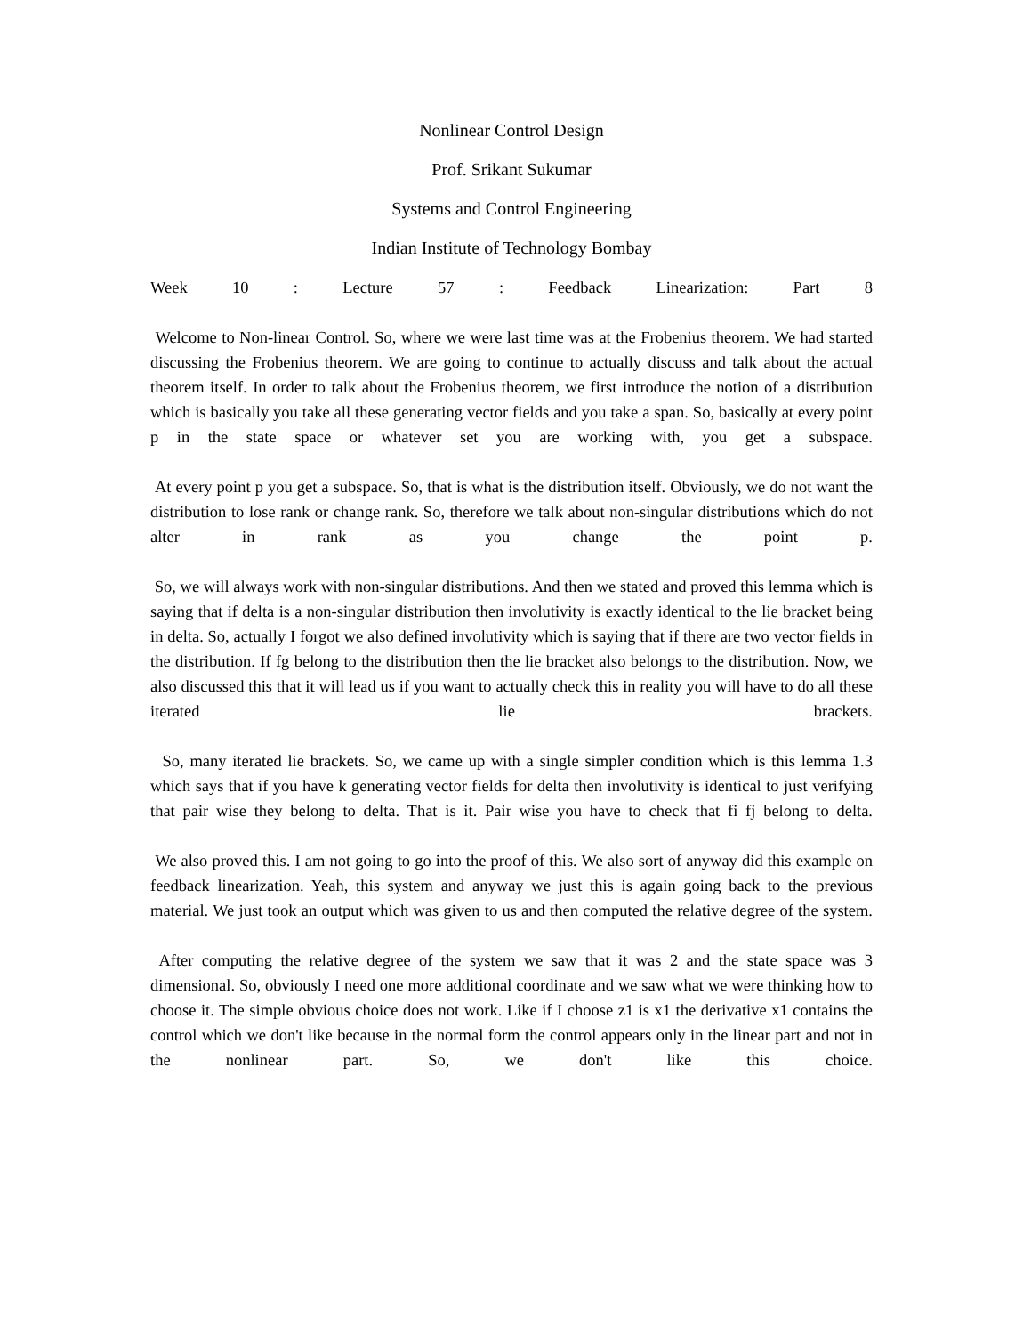Nonlinear Control Design
Prof. Srikant Sukumar
Systems and Control Engineering
Indian Institute of Technology Bombay
Week 10 : Lecture 57 : Feedback Linearization: Part 8
Welcome to Non-linear Control. So, where we were last time was at the Frobenius theorem. We had started discussing the Frobenius theorem. We are going to continue to actually discuss and talk about the actual theorem itself. In order to talk about the Frobenius theorem, we first introduce the notion of a distribution which is basically you take all these generating vector fields and you take a span. So, basically at every point p in the state space or whatever set you are working with, you get a subspace.
At every point p you get a subspace. So, that is what is the distribution itself. Obviously, we do not want the distribution to lose rank or change rank. So, therefore we talk about non-singular distributions which do not alter in rank as you change the point p.
So, we will always work with non-singular distributions. And then we stated and proved this lemma which is saying that if delta is a non-singular distribution then involutivity is exactly identical to the lie bracket being in delta. So, actually I forgot we also defined involutivity which is saying that if there are two vector fields in the distribution. If fg belong to the distribution then the lie bracket also belongs to the distribution. Now, we also discussed this that it will lead us if you want to actually check this in reality you will have to do all these iterated lie brackets.
So, many iterated lie brackets. So, we came up with a single simpler condition which is this lemma 1.3 which says that if you have k generating vector fields for delta then involutivity is identical to just verifying that pair wise they belong to delta. That is it. Pair wise you have to check that fi fj belong to delta.
We also proved this. I am not going to go into the proof of this. We also sort of anyway did this example on feedback linearization. Yeah, this system and anyway we just this is again going back to the previous material. We just took an output which was given to us and then computed the relative degree of the system.
After computing the relative degree of the system we saw that it was 2 and the state space was 3 dimensional. So, obviously I need one more additional coordinate and we saw what we were thinking how to choose it. The simple obvious choice does not work. Like if I choose z1 is x1 the derivative x1 contains the control which we don't like because in the normal form the control appears only in the linear part and not in the nonlinear part. So, we don't like this choice.